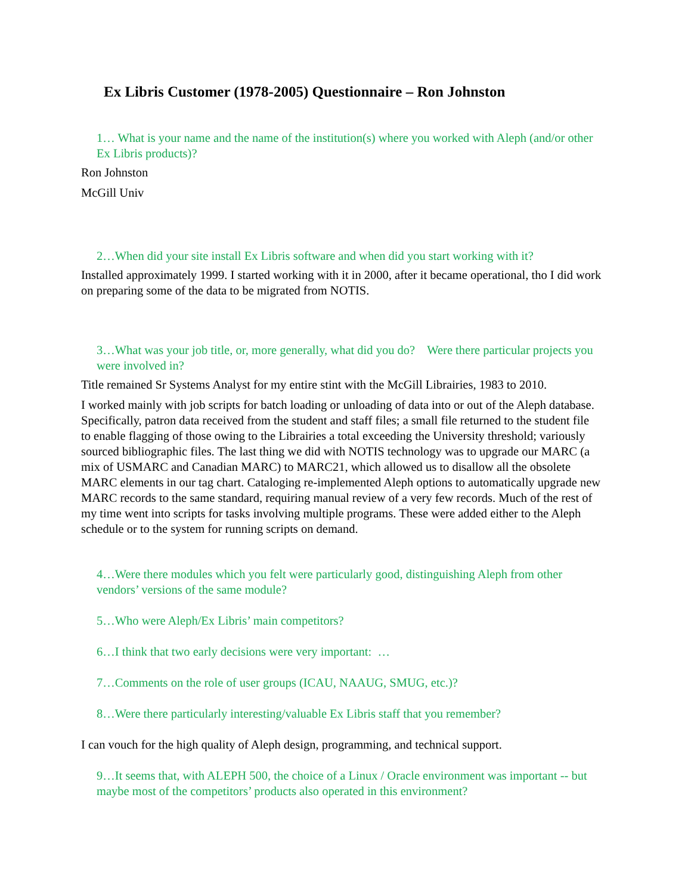Ex Libris Customer (1978-2005) Questionnaire – Ron Johnston
1… What is your name and the name of the institution(s) where you worked with Aleph (and/or other Ex Libris products)?
Ron Johnston
McGill Univ
2…When did your site install Ex Libris software and when did you start working with it?
Installed approximately 1999. I started working with it in 2000, after it became operational, tho I did work on preparing some of the data to be migrated from NOTIS.
3…What was your job title, or, more generally, what did you do? Were there particular projects you were involved in?
Title remained Sr Systems Analyst for my entire stint with the McGill Librairies, 1983 to 2010.
I worked mainly with job scripts for batch loading or unloading of data into or out of the Aleph database. Specifically, patron data received from the student and staff files; a small file returned to the student file to enable flagging of those owing to the Librairies a total exceeding the University threshold; variously sourced bibliographic files. The last thing we did with NOTIS technology was to upgrade our MARC (a mix of USMARC and Canadian MARC) to MARC21, which allowed us to disallow all the obsolete MARC elements in our tag chart. Cataloging re-implemented Aleph options to automatically upgrade new MARC records to the same standard, requiring manual review of a very few records. Much of the rest of my time went into scripts for tasks involving multiple programs. These were added either to the Aleph schedule or to the system for running scripts on demand.
4…Were there modules which you felt were particularly good, distinguishing Aleph from other vendors’ versions of the same module?
5…Who were Aleph/Ex Libris’ main competitors?
6…I think that two early decisions were very important: …
7…Comments on the role of user groups (ICAU, NAAUG, SMUG, etc.)?
8…Were there particularly interesting/valuable Ex Libris staff that you remember?
I can vouch for the high quality of Aleph design, programming, and technical support.
9…It seems that, with ALEPH 500, the choice of a Linux / Oracle environment was important -- but maybe most of the competitors’ products also operated in this environment?